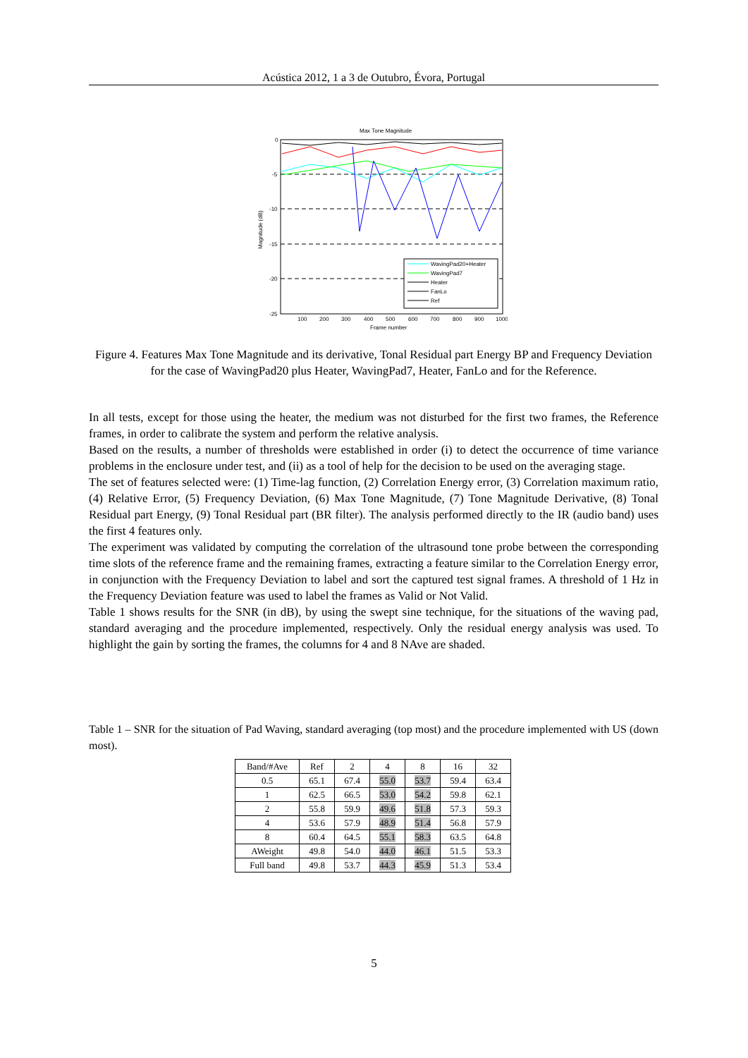Acústica 2012, 1 a 3 de Outubro, Évora, Portugal
Max Tone Magnitude
0
-5
-10
-15
-20
-25
100
200
300
400
500
600
700
800
900
1000
Frame number
Magnitude (dB)
WavingPad20+Heater
WavingPad7
Heater
FanLo
Ref
Figure 4. Features Max Tone Magnitude and its derivative, Tonal Residual part Energy BP and Frequency Deviation for the case of WavingPad20 plus Heater, WavingPad7, Heater, FanLo and for the Reference.
In all tests, except for those using the heater, the medium was not disturbed for the first two frames, the Reference frames, in order to calibrate the system and perform the relative analysis.
Based on the results, a number of thresholds were established in order (i) to detect the occurrence of time variance problems in the enclosure under test, and (ii) as a tool of help for the decision to be used on the averaging stage.
The set of features selected were: (1) Time-lag function, (2) Correlation Energy error, (3) Correlation maximum ratio, (4) Relative Error, (5) Frequency Deviation, (6) Max Tone Magnitude, (7) Tone Magnitude Derivative, (8) Tonal Residual part Energy, (9) Tonal Residual part (BR filter). The analysis performed directly to the IR (audio band) uses the first 4 features only.
The experiment was validated by computing the correlation of the ultrasound tone probe between the corresponding time slots of the reference frame and the remaining frames, extracting a feature similar to the Correlation Energy error, in conjunction with the Frequency Deviation to label and sort the captured test signal frames. A threshold of 1 Hz in the Frequency Deviation feature was used to label the frames as Valid or Not Valid.
Table 1 shows results for the SNR (in dB), by using the swept sine technique, for the situations of the waving pad, standard averaging and the procedure implemented, respectively. Only the residual energy analysis was used. To highlight the gain by sorting the frames, the columns for 4 and 8 NAve are shaded.
Table 1 – SNR for the situation of Pad Waving, standard averaging (top most) and the procedure implemented with US (down most).
| Band/#Ave | Ref | 2 | 4 | 8 | 16 | 32 |
| --- | --- | --- | --- | --- | --- | --- |
| 0.5 | 65.1 | 67.4 | 55.0 | 53.7 | 59.4 | 63.4 |
| 1 | 62.5 | 66.5 | 53.0 | 54.2 | 59.8 | 62.1 |
| 2 | 55.8 | 59.9 | 49.6 | 51.8 | 57.3 | 59.3 |
| 4 | 53.6 | 57.9 | 48.9 | 51.4 | 56.8 | 57.9 |
| 8 | 60.4 | 64.5 | 55.1 | 58.3 | 63.5 | 64.8 |
| AWeight | 49.8 | 54.0 | 44.0 | 46.1 | 51.5 | 53.3 |
| Full band | 49.8 | 53.7 | 44.3 | 45.9 | 51.3 | 53.4 |
5